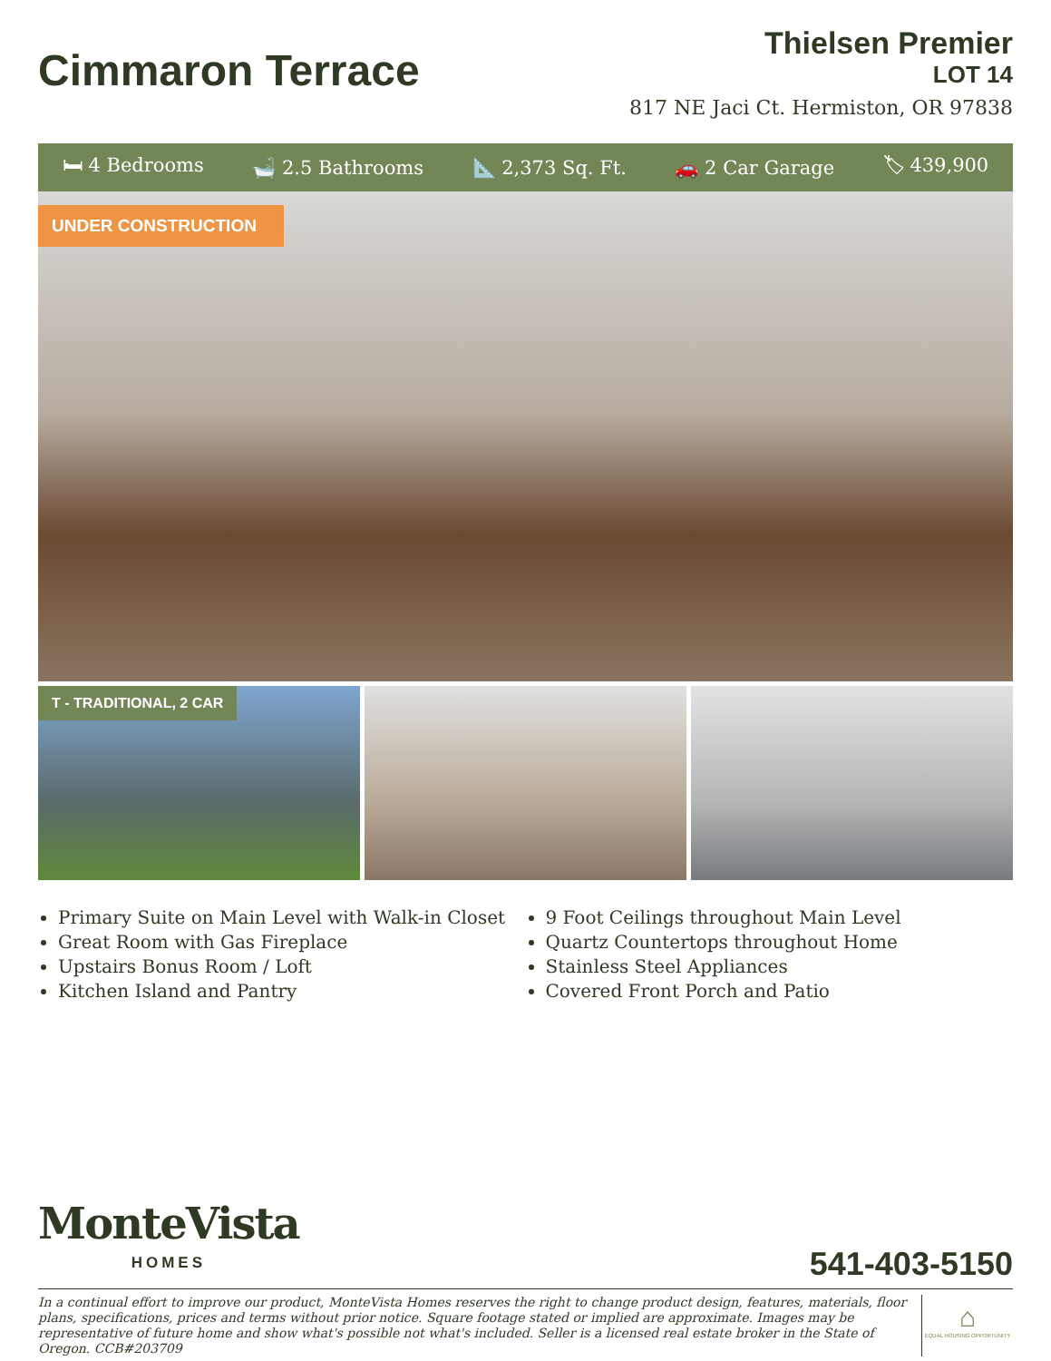Cimmaron Terrace
Thielsen Premier
LOT 14
817 NE Jaci Ct. Hermiston, OR 97838
🛏 4 Bedrooms 🛁 2.5 Bathrooms 📐 2,373 Sq. Ft. 🚗 2 Car Garage 🏷 439,900
UNDER CONSTRUCTION
T - TRADITIONAL, 2 CAR
Primary Suite on Main Level with Walk-in Closet
Great Room with Gas Fireplace
Upstairs Bonus Room / Loft
Kitchen Island and Pantry
9 Foot Ceilings throughout Main Level
Quartz Countertops throughout Home
Stainless Steel Appliances
Covered Front Porch and Patio
MonteVista
HOMES
541-403-5150
In a continual effort to improve our product, MonteVista Homes reserves the right to change product design, features, materials, floor plans, specifications, prices and terms without prior notice. Square footage stated or implied are approximate. Images may be representative of future home and show what's possible not what's included. Seller is a licensed real estate broker in the State of Oregon. CCB#203709
⌂
EQUAL HOUSING OPPORTUNITY